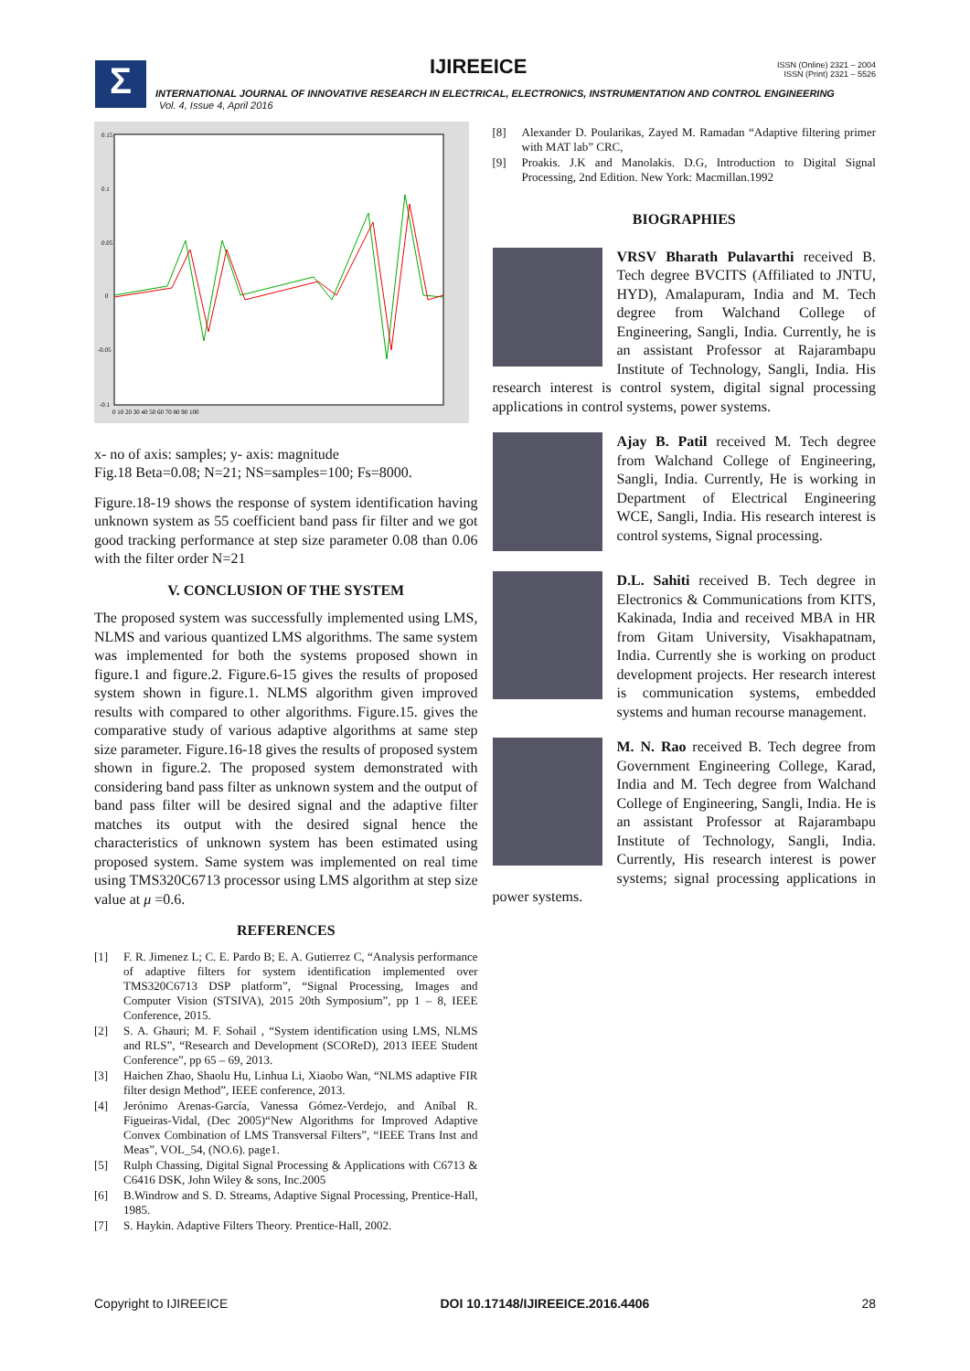Σ IJIREEICE
ISSN (Online) 2321 – 2004
ISSN (Print) 2321 – 5526
INTERNATIONAL JOURNAL OF INNOVATIVE RESEARCH IN ELECTRICAL, ELECTRONICS, INSTRUMENTATION AND CONTROL ENGINEERING
Vol. 4, Issue 4, April 2016
0.15
0.1
0.05
0
-0.05
-0.1
0 10 20 30 40 50 60 70 80 90 100
x- no of axis: samples; y- axis: magnitude
Fig.18 Beta=0.08; N=21; NS=samples=100; Fs=8000.
Figure.18-19 shows the response of system identification having unknown system as 55 coefficient band pass fir filter and we got good tracking performance at step size parameter 0.08 than 0.06 with the filter order N=21
V. CONCLUSION OF THE SYSTEM
The proposed system was successfully implemented using LMS, NLMS and various quantized LMS algorithms. The same system was implemented for both the systems proposed shown in figure.1 and figure.2. Figure.6-15 gives the results of proposed system shown in figure.1. NLMS algorithm given improved results with compared to other algorithms. Figure.15. gives the comparative study of various adaptive algorithms at same step size parameter. Figure.16-18 gives the results of proposed system shown in figure.2. The proposed system demonstrated with considering band pass filter as unknown system and the output of band pass filter will be desired signal and the adaptive filter matches its output with the desired signal hence the characteristics of unknown system has been estimated using proposed system. Same system was implemented on real time using TMS320C6713 processor using LMS algorithm at step size value at μ =0.6.
REFERENCES
[1] F. R. Jimenez L; C. E. Pardo B; E. A. Gutierrez C, “Analysis performance of adaptive filters for system identification implemented over TMS320C6713 DSP platform”, “Signal Processing, Images and Computer Vision (STSIVA), 2015 20th Symposium”, pp 1 – 8, IEEE Conference, 2015.
[2] S. A. Ghauri; M. F. Sohail , “System identification using LMS, NLMS and RLS”, “Research and Development (SCOReD), 2013 IEEE Student Conference”, pp 65 – 69, 2013.
[3] Haichen Zhao, Shaolu Hu, Linhua Li, Xiaobo Wan, “NLMS adaptive FIR filter design Method”, IEEE conference, 2013.
[4] Jerónimo Arenas-García, Vanessa Gómez-Verdejo, and Aníbal R. Figueiras-Vidal, (Dec 2005)“New Algorithms for Improved Adaptive Convex Combination of LMS Transversal Filters”, “IEEE Trans Inst and Meas”, VOL_54, (NO.6). page1.
[5] Rulph Chassing, Digital Signal Processing & Applications with C6713 & C6416 DSK, John Wiley & sons, Inc.2005
[6] B.Windrow and S. D. Streams, Adaptive Signal Processing, Prentice-Hall, 1985.
[7] S. Haykin. Adaptive Filters Theory. Prentice-Hall, 2002.
[8] Alexander D. Poularikas, Zayed M. Ramadan “Adaptive filtering primer with MAT lab” CRC,
[9] Proakis. J.K and Manolakis. D.G, Introduction to Digital Signal Processing, 2nd Edition. New York: Macmillan.1992
BIOGRAPHIES
VRSV Bharath Pulavarthi received B. Tech degree BVCITS (Affiliated to JNTU, HYD), Amalapuram, India and M. Tech degree from Walchand College of Engineering, Sangli, India. Currently, he is an assistant Professor at Rajarambapu Institute of Technology, Sangli, India. His research interest is control system, digital signal processing applications in control systems, power systems.
Ajay B. Patil received M. Tech degree from Walchand College of Engineering, Sangli, India. Currently, He is working in Department of Electrical Engineering WCE, Sangli, India. His research interest is control systems, Signal processing.
D.L. Sahiti received B. Tech degree in Electronics & Communications from KITS, Kakinada, India and received MBA in HR from Gitam University, Visakhapatnam, India. Currently she is working on product development projects. Her research interest is communication systems, embedded systems and human recourse management.
M. N. Rao received B. Tech degree from Government Engineering College, Karad, India and M. Tech degree from Walchand College of Engineering, Sangli, India. He is an assistant Professor at Rajarambapu Institute of Technology, Sangli, India. Currently, His research interest is power systems; signal processing applications in power systems.
Copyright to IJIREEICE DOI 10.17148/IJIREEICE.2016.4406 28